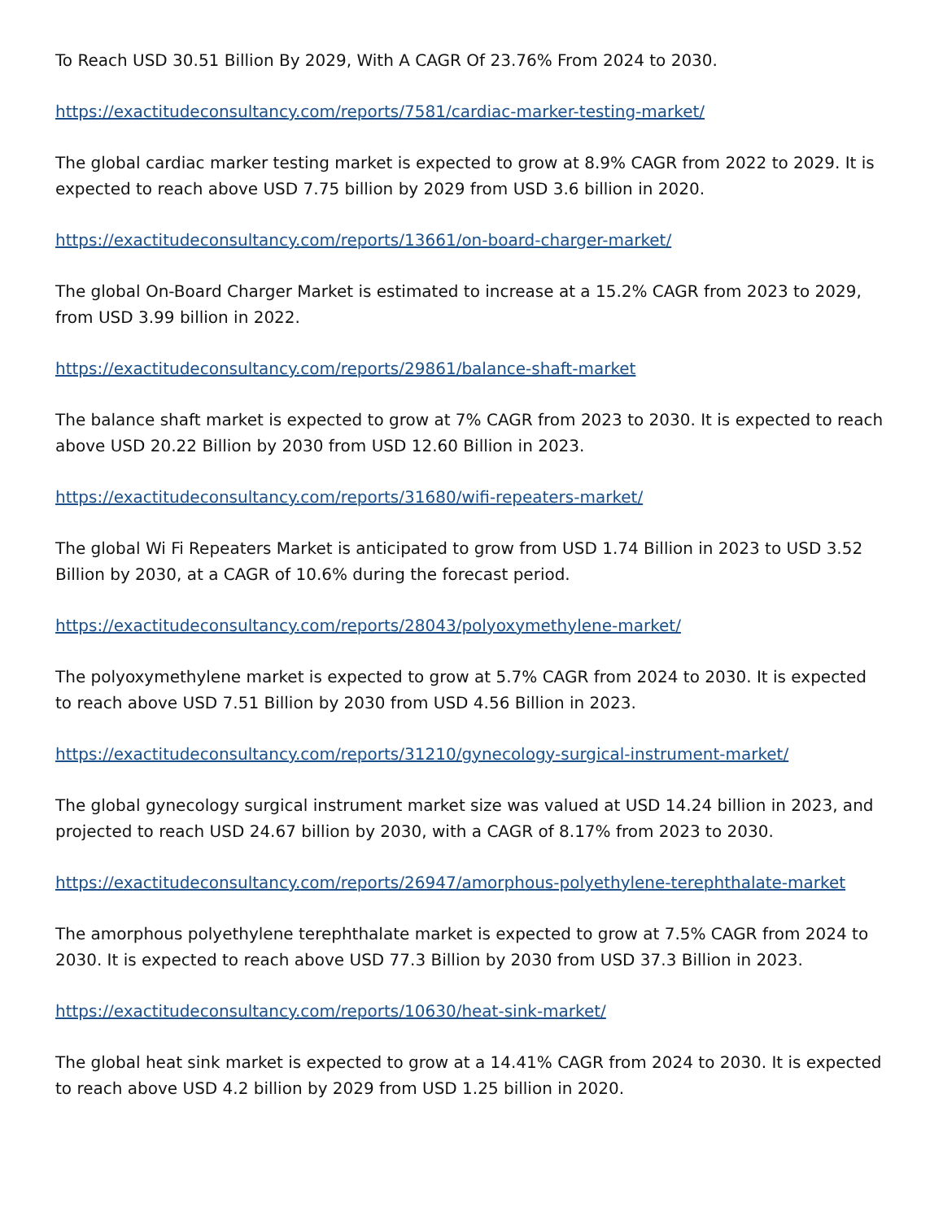To Reach USD 30.51 Billion By 2029, With A CAGR Of 23.76% From 2024 to 2030.
https://exactitudeconsultancy.com/reports/7581/cardiac-marker-testing-market/
The global cardiac marker testing market is expected to grow at 8.9% CAGR from 2022 to 2029. It is expected to reach above USD 7.75 billion by 2029 from USD 3.6 billion in 2020.
https://exactitudeconsultancy.com/reports/13661/on-board-charger-market/
The global On-Board Charger Market is estimated to increase at a 15.2% CAGR from 2023 to 2029, from USD 3.99 billion in 2022.
https://exactitudeconsultancy.com/reports/29861/balance-shaft-market
The balance shaft market is expected to grow at 7% CAGR from 2023 to 2030. It is expected to reach above USD 20.22 Billion by 2030 from USD 12.60 Billion in 2023.
https://exactitudeconsultancy.com/reports/31680/wifi-repeaters-market/
The global Wi Fi Repeaters Market is anticipated to grow from USD 1.74 Billion in 2023 to USD 3.52 Billion by 2030, at a CAGR of 10.6% during the forecast period.
https://exactitudeconsultancy.com/reports/28043/polyoxymethylene-market/
The polyoxymethylene market is expected to grow at 5.7% CAGR from 2024 to 2030. It is expected to reach above USD 7.51 Billion by 2030 from USD 4.56 Billion in 2023.
https://exactitudeconsultancy.com/reports/31210/gynecology-surgical-instrument-market/
The global gynecology surgical instrument market size was valued at USD 14.24 billion in 2023, and projected to reach USD 24.67 billion by 2030, with a CAGR of 8.17% from 2023 to 2030.
https://exactitudeconsultancy.com/reports/26947/amorphous-polyethylene-terephthalate-market
The amorphous polyethylene terephthalate market is expected to grow at 7.5% CAGR from 2024 to 2030. It is expected to reach above USD 77.3 Billion by 2030 from USD 37.3 Billion in 2023.
https://exactitudeconsultancy.com/reports/10630/heat-sink-market/
The global heat sink market is expected to grow at a 14.41% CAGR from 2024 to 2030. It is expected to reach above USD 4.2 billion by 2029 from USD 1.25 billion in 2020.